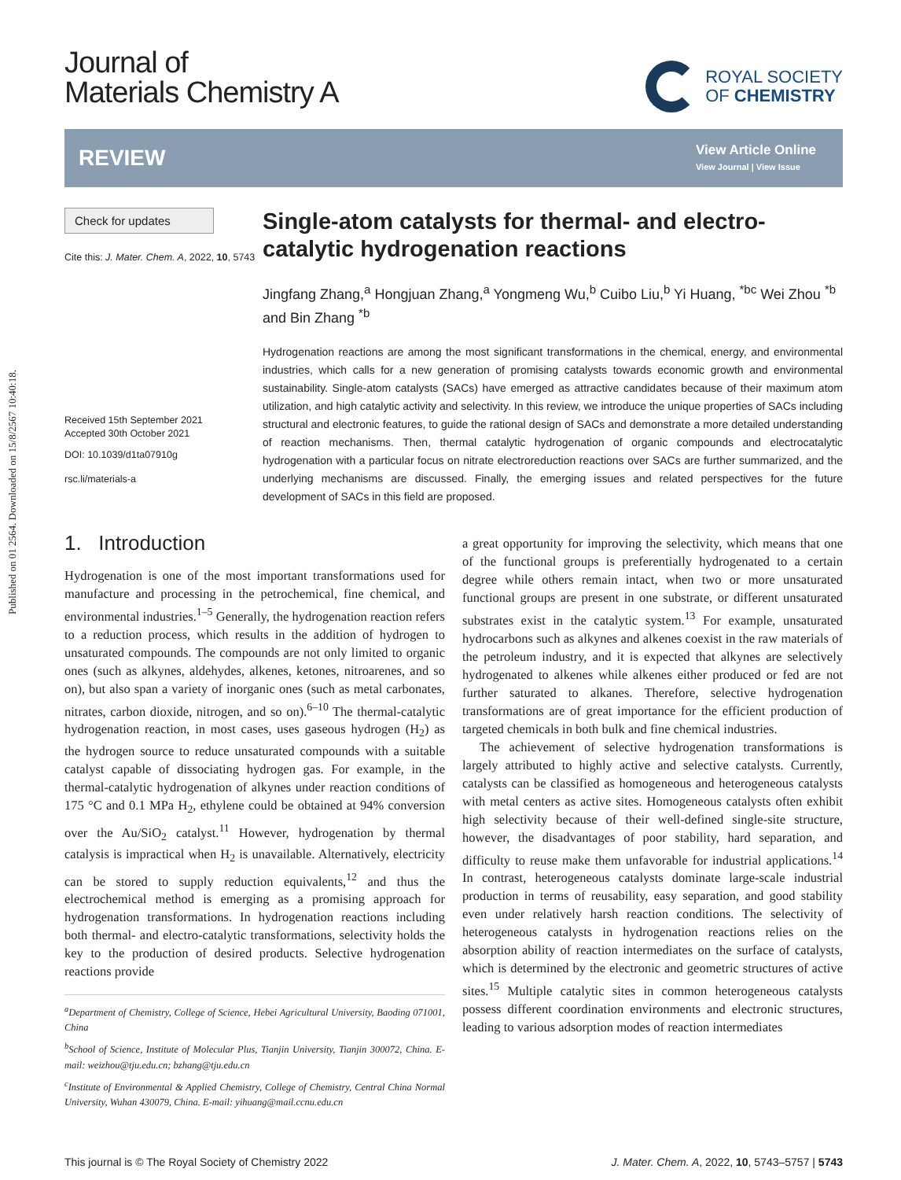Published on 01 2564. Downloaded on 15/8/2567 10:40:18.
Journal of
Materials Chemistry A
ROYAL SOCIETY
OF CHEMISTRY
REVIEW
View Article Online
View Journal | View Issue
Check for updates
Cite this: J. Mater. Chem. A, 2022, 10, 5743
Received 15th September 2021
Accepted 30th October 2021
DOI: 10.1039/d1ta07910g
rsc.li/materials-a
Single-atom catalysts for thermal- and electro-catalytic hydrogenation reactions
Jingfang Zhang,<sup>a</sup> Hongjuan Zhang,<sup>a</sup> Yongmeng Wu,<sup>b</sup> Cuibo Liu,<sup>b</sup> Yi Huang, <sup>*bc</sup> Wei Zhou <sup>*b</sup> and Bin Zhang <sup>*b</sup>
Hydrogenation reactions are among the most significant transformations in the chemical, energy, and environmental industries, which calls for a new generation of promising catalysts towards economic growth and environmental sustainability. Single-atom catalysts (SACs) have emerged as attractive candidates because of their maximum atom utilization, and high catalytic activity and selectivity. In this review, we introduce the unique properties of SACs including structural and electronic features, to guide the rational design of SACs and demonstrate a more detailed understanding of reaction mechanisms. Then, thermal catalytic hydrogenation of organic compounds and electrocatalytic hydrogenation with a particular focus on nitrate electroreduction reactions over SACs are further summarized, and the underlying mechanisms are discussed. Finally, the emerging issues and related perspectives for the future development of SACs in this field are proposed.
1. Introduction
Hydrogenation is one of the most important transformations used for manufacture and processing in the petrochemical, fine chemical, and environmental industries.<sup>1–5</sup> Generally, the hydrogenation reaction refers to a reduction process, which results in the addition of hydrogen to unsaturated compounds. The compounds are not only limited to organic ones (such as alkynes, aldehydes, alkenes, ketones, nitroarenes, and so on), but also span a variety of inorganic ones (such as metal carbonates, nitrates, carbon dioxide, nitrogen, and so on).<sup>6–10</sup> The thermal-catalytic hydrogenation reaction, in most cases, uses gaseous hydrogen (H<sub>2</sub>) as the hydrogen source to reduce unsaturated compounds with a suitable catalyst capable of dissociating hydrogen gas. For example, in the thermal-catalytic hydrogenation of alkynes under reaction conditions of 175 °C and 0.1 MPa H<sub>2</sub>, ethylene could be obtained at 94% conversion over the Au/SiO<sub>2</sub> catalyst.<sup>11</sup> However, hydrogenation by thermal catalysis is impractical when H<sub>2</sub> is unavailable. Alternatively, electricity can be stored to supply reduction equivalents,<sup>12</sup> and thus the electrochemical method is emerging as a promising approach for hydrogenation transformations. In hydrogenation reactions including both thermal- and electro-catalytic transformations, selectivity holds the key to the production of desired products. Selective hydrogenation reactions provide
<sup>a</sup> Department of Chemistry, College of Science, Hebei Agricultural University, Baoding 071001, China
<sup>b</sup> School of Science, Institute of Molecular Plus, Tianjin University, Tianjin 300072, China. E-mail: weizhou@tju.edu.cn; bzhang@tju.edu.cn
<sup>c</sup> Institute of Environmental & Applied Chemistry, College of Chemistry, Central China Normal University, Wuhan 430079, China. E-mail: yihuang@mail.ccnu.edu.cn
a great opportunity for improving the selectivity, which means that one of the functional groups is preferentially hydrogenated to a certain degree while others remain intact, when two or more unsaturated functional groups are present in one substrate, or different unsaturated substrates exist in the catalytic system.<sup>13</sup> For example, unsaturated hydrocarbons such as alkynes and alkenes coexist in the raw materials of the petroleum industry, and it is expected that alkynes are selectively hydrogenated to alkenes while alkenes either produced or fed are not further saturated to alkanes. Therefore, selective hydrogenation transformations are of great importance for the efficient production of targeted chemicals in both bulk and fine chemical industries.
The achievement of selective hydrogenation transformations is largely attributed to highly active and selective catalysts. Currently, catalysts can be classified as homogeneous and heterogeneous catalysts with metal centers as active sites. Homogeneous catalysts often exhibit high selectivity because of their well-defined single-site structure, however, the disadvantages of poor stability, hard separation, and difficulty to reuse make them unfavorable for industrial applications.<sup>14</sup> In contrast, heterogeneous catalysts dominate large-scale industrial production in terms of reusability, easy separation, and good stability even under relatively harsh reaction conditions. The selectivity of heterogeneous catalysts in hydrogenation reactions relies on the absorption ability of reaction intermediates on the surface of catalysts, which is determined by the electronic and geometric structures of active sites.<sup>15</sup> Multiple catalytic sites in common heterogeneous catalysts possess different coordination environments and electronic structures, leading to various adsorption modes of reaction intermediates
This journal is © The Royal Society of Chemistry 2022 J. Mater. Chem. A, 2022, 10, 5743–5757 | 5743